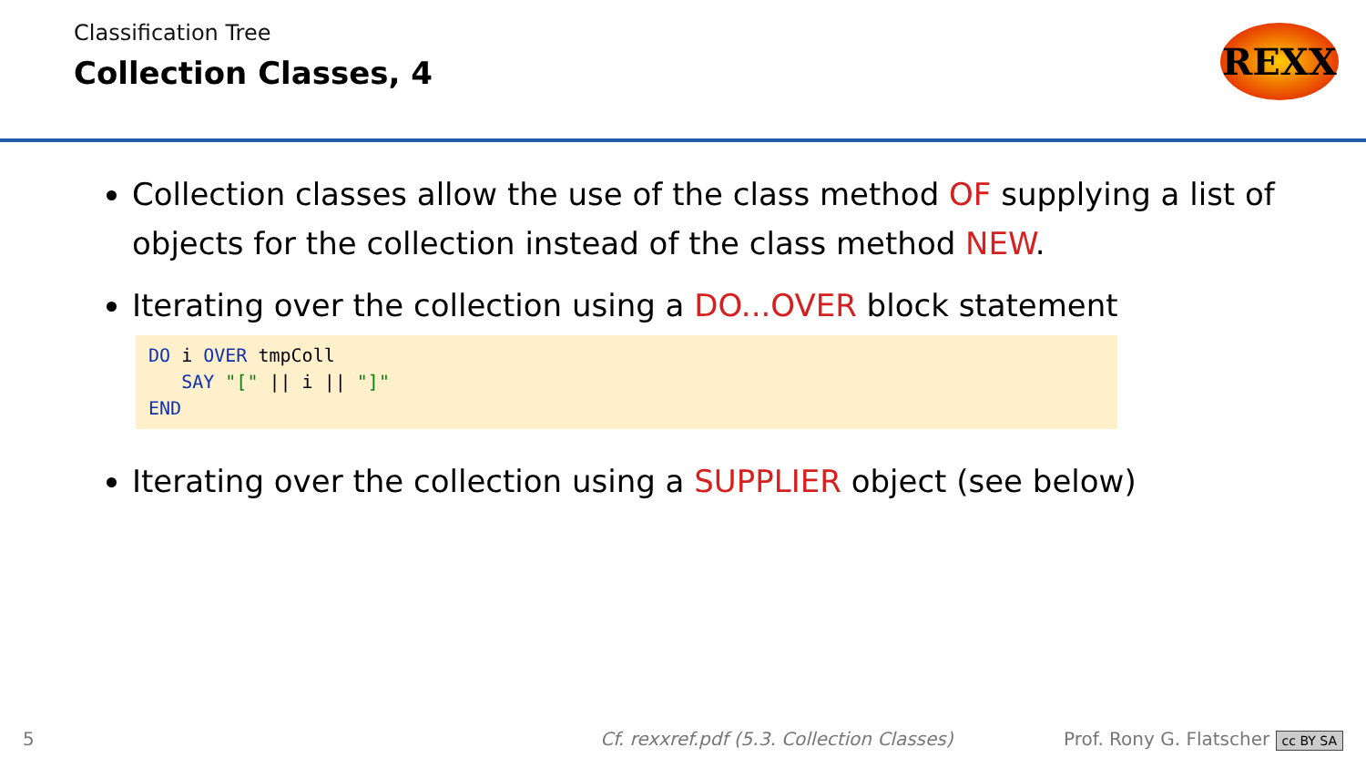Classification Tree
Collection Classes, 4
REXX
Collection classes allow the use of the class method OF supplying a list of objects for the collection instead of the class method NEW.
Iterating over the collection using a DO...OVER block statement
DO i OVER tmpColl
   SAY "[" || i || "]"
END
Iterating over the collection using a SUPPLIER object (see below)
5 Cf. rexxref.pdf (5.3. Collection Classes) Prof. Rony G. Flatscher cc BY SA